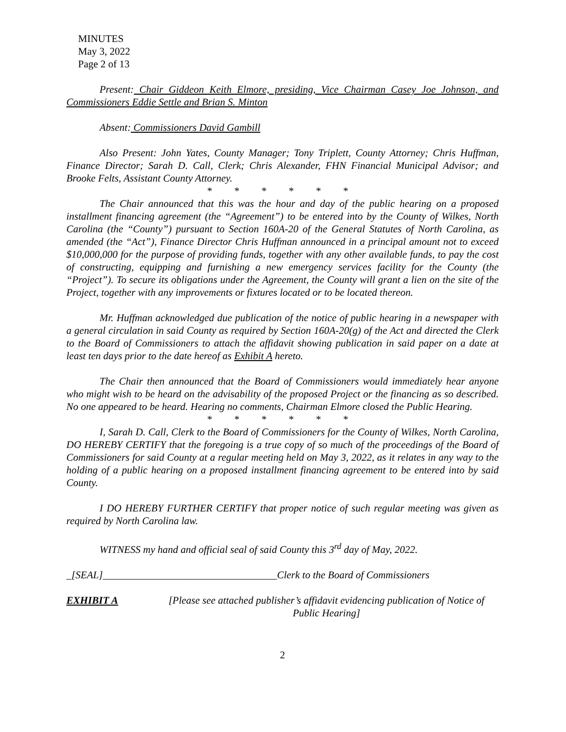MINUTES
May 3, 2022
Page 2 of 13
Present: Chair Giddeon Keith Elmore, presiding, Vice Chairman Casey Joe Johnson, and Commissioners Eddie Settle and Brian S. Minton
Absent: Commissioners David Gambill
Also Present: John Yates, County Manager; Tony Triplett, County Attorney; Chris Huffman, Finance Director; Sarah D. Call, Clerk; Chris Alexander, FHN Financial Municipal Advisor; and Brooke Felts, Assistant County Attorney.
* * * * * *
The Chair announced that this was the hour and day of the public hearing on a proposed installment financing agreement (the “Agreement”) to be entered into by the County of Wilkes, North Carolina (the “County”) pursuant to Section 160A-20 of the General Statutes of North Carolina, as amended (the “Act”), Finance Director Chris Huffman announced in a principal amount not to exceed $10,000,000 for the purpose of providing funds, together with any other available funds, to pay the cost of constructing, equipping and furnishing a new emergency services facility for the County (the “Project”). To secure its obligations under the Agreement, the County will grant a lien on the site of the Project, together with any improvements or fixtures located or to be located thereon.
Mr. Huffman acknowledged due publication of the notice of public hearing in a newspaper with a general circulation in said County as required by Section 160A-20(g) of the Act and directed the Clerk to the Board of Commissioners to attach the affidavit showing publication in said paper on a date at least ten days prior to the date hereof as Exhibit A hereto.
The Chair then announced that the Board of Commissioners would immediately hear anyone who might wish to be heard on the advisability of the proposed Project or the financing as so described. No one appeared to be heard. Hearing no comments, Chairman Elmore closed the Public Hearing.
* * * * * *
I, Sarah D. Call, Clerk to the Board of Commissioners for the County of Wilkes, North Carolina, DO HEREBY CERTIFY that the foregoing is a true copy of so much of the proceedings of the Board of Commissioners for said County at a regular meeting held on May 3, 2022, as it relates in any way to the holding of a public hearing on a proposed installment financing agreement to be entered into by said County.
I DO HEREBY FURTHER CERTIFY that proper notice of such regular meeting was given as required by North Carolina law.
WITNESS my hand and official seal of said County this 3<sup>rd</sup> day of May, 2022.
_[SEAL]__________________________________ Clerk to the Board of Commissioners
EXHIBIT A [Please see attached publisher’s affidavit evidencing publication of Notice of Public Hearing]
2